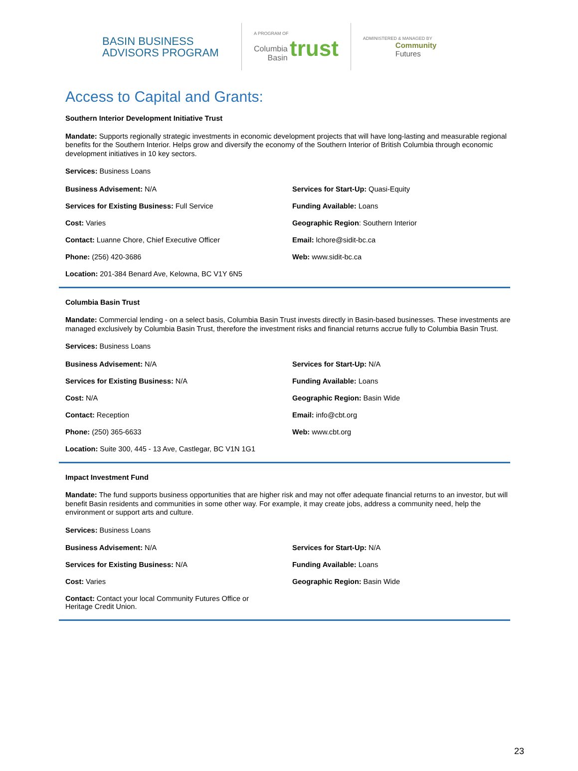BASIN BUSINESS
ADVISORS PROGRAM
A PROGRAM OF
Columbia
Basin trust
ADMINISTERED & MANAGED BY
Community
Futures
Access to Capital and Grants:
Southern Interior Development Initiative Trust
Mandate: Supports regionally strategic investments in economic development projects that will have long-lasting and measurable regional benefits for the Southern Interior. Helps grow and diversify the economy of the Southern Interior of British Columbia through economic development initiatives in 10 key sectors.
Services: Business Loans
Business Advisement: N/A
Services for Start-Up: Quasi-Equity
Services for Existing Business: Full Service
Funding Available: Loans
Cost: Varies
Geographic Region: Southern Interior
Contact: Luanne Chore, Chief Executive Officer
Email: lchore@sidit-bc.ca
Phone: (256) 420-3686
Web: www.sidit-bc.ca
Location: 201-384 Benard Ave, Kelowna, BC V1Y 6N5
Columbia Basin Trust
Mandate: Commercial lending - on a select basis, Columbia Basin Trust invests directly in Basin-based businesses. These investments are managed exclusively by Columbia Basin Trust, therefore the investment risks and financial returns accrue fully to Columbia Basin Trust.
Services: Business Loans
Business Advisement: N/A
Services for Start-Up: N/A
Services for Existing Business: N/A
Funding Available: Loans
Cost: N/A
Geographic Region: Basin Wide
Contact: Reception
Email: info@cbt.org
Phone: (250) 365-6633
Web: www.cbt.org
Location: Suite 300, 445 - 13 Ave, Castlegar, BC V1N 1G1
Impact Investment Fund
Mandate: The fund supports business opportunities that are higher risk and may not offer adequate financial returns to an investor, but will benefit Basin residents and communities in some other way. For example, it may create jobs, address a community need, help the environment or support arts and culture.
Services: Business Loans
Business Advisement: N/A
Services for Start-Up: N/A
Services for Existing Business: N/A
Funding Available: Loans
Cost: Varies
Geographic Region: Basin Wide
Contact: Contact your local Community Futures Office or
Heritage Credit Union.
23